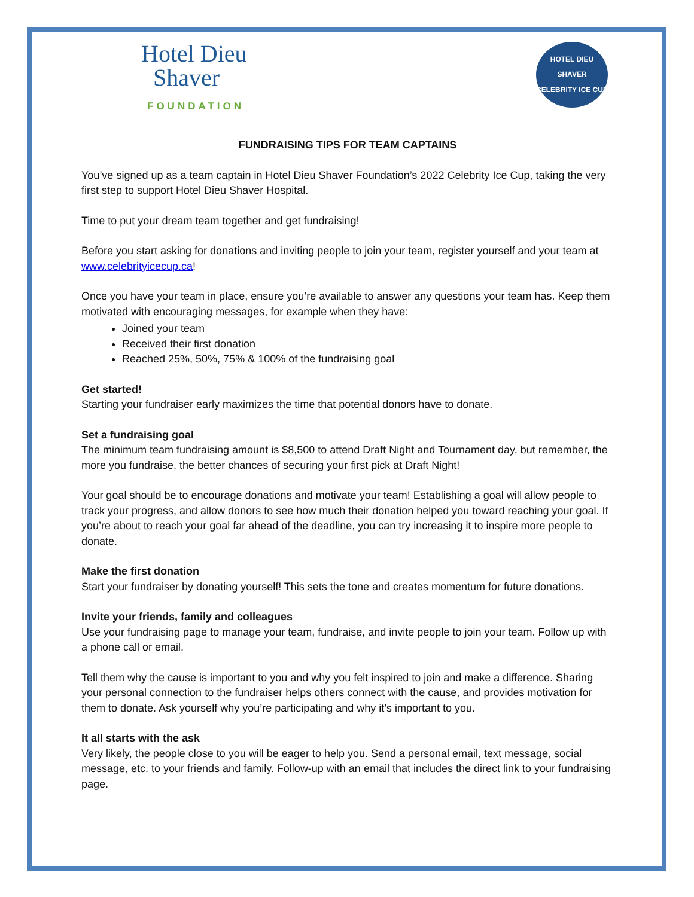Hotel Dieu
Shaver
FOUNDATION
HOTEL DIEU SHAVER
CELEBRITY ICE CUP
FUNDRAISING TIPS FOR TEAM CAPTAINS
You’ve signed up as a team captain in Hotel Dieu Shaver Foundation’s 2022 Celebrity Ice Cup, taking the very first step to support Hotel Dieu Shaver Hospital.
Time to put your dream team together and get fundraising!
Before you start asking for donations and inviting people to join your team, register yourself and your team at www.celebrityicecup.ca!
Once you have your team in place, ensure you’re available to answer any questions your team has. Keep them motivated with encouraging messages, for example when they have:
Joined your team
Received their first donation
Reached 25%, 50%, 75% & 100% of the fundraising goal
Get started!
Starting your fundraiser early maximizes the time that potential donors have to donate.
Set a fundraising goal
The minimum team fundraising amount is $8,500 to attend Draft Night and Tournament day, but remember, the more you fundraise, the better chances of securing your first pick at Draft Night!
Your goal should be to encourage donations and motivate your team! Establishing a goal will allow people to track your progress, and allow donors to see how much their donation helped you toward reaching your goal. If you’re about to reach your goal far ahead of the deadline, you can try increasing it to inspire more people to donate.
Make the first donation
Start your fundraiser by donating yourself! This sets the tone and creates momentum for future donations.
Invite your friends, family and colleagues
Use your fundraising page to manage your team, fundraise, and invite people to join your team. Follow up with a phone call or email.
Tell them why the cause is important to you and why you felt inspired to join and make a difference. Sharing your personal connection to the fundraiser helps others connect with the cause, and provides motivation for them to donate. Ask yourself why you’re participating and why it’s important to you.
It all starts with the ask
Very likely, the people close to you will be eager to help you. Send a personal email, text message, social message, etc. to your friends and family. Follow-up with an email that includes the direct link to your fundraising page.